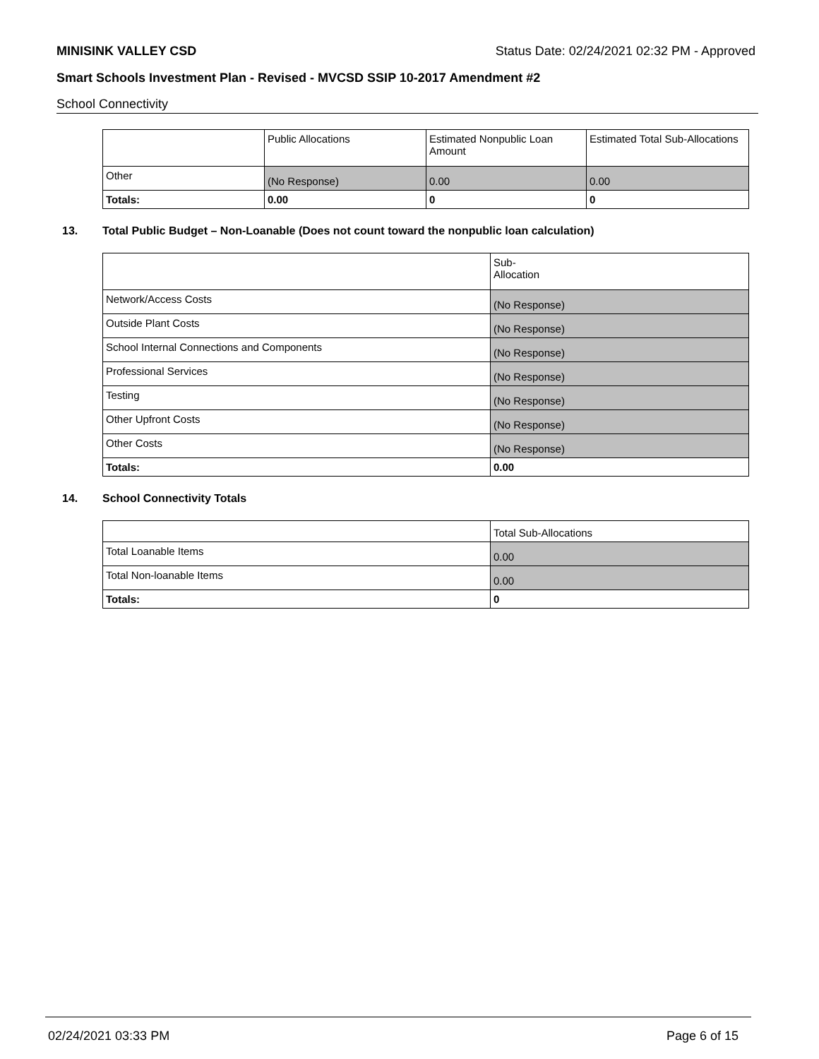MINISINK VALLEY CSD Status Date: 02/24/2021 02:32 PM - Approved
Smart Schools Investment Plan - Revised - MVCSD SSIP 10-2017 Amendment #2
School Connectivity
| | Public Allocations | Estimated Nonpublic Loan Amount | Estimated Total Sub-Allocations |
| Other | (No Response) | 0.00 | 0.00 |
| Totals: | 0.00 | 0 | 0 |
13. Total Public Budget – Non-Loanable (Does not count toward the nonpublic loan calculation)
| | Sub- Allocation |
| Network/Access Costs | (No Response) |
| Outside Plant Costs | (No Response) |
| School Internal Connections and Components | (No Response) |
| Professional Services | (No Response) |
| Testing | (No Response) |
| Other Upfront Costs | (No Response) |
| Other Costs | (No Response) |
| Totals: | 0.00 |
14. School Connectivity Totals
| | Total Sub-Allocations |
| Total Loanable Items | 0.00 |
| Total Non-loanable Items | 0.00 |
| Totals: | 0 |
02/24/2021 03:33 PM Page 6 of 15